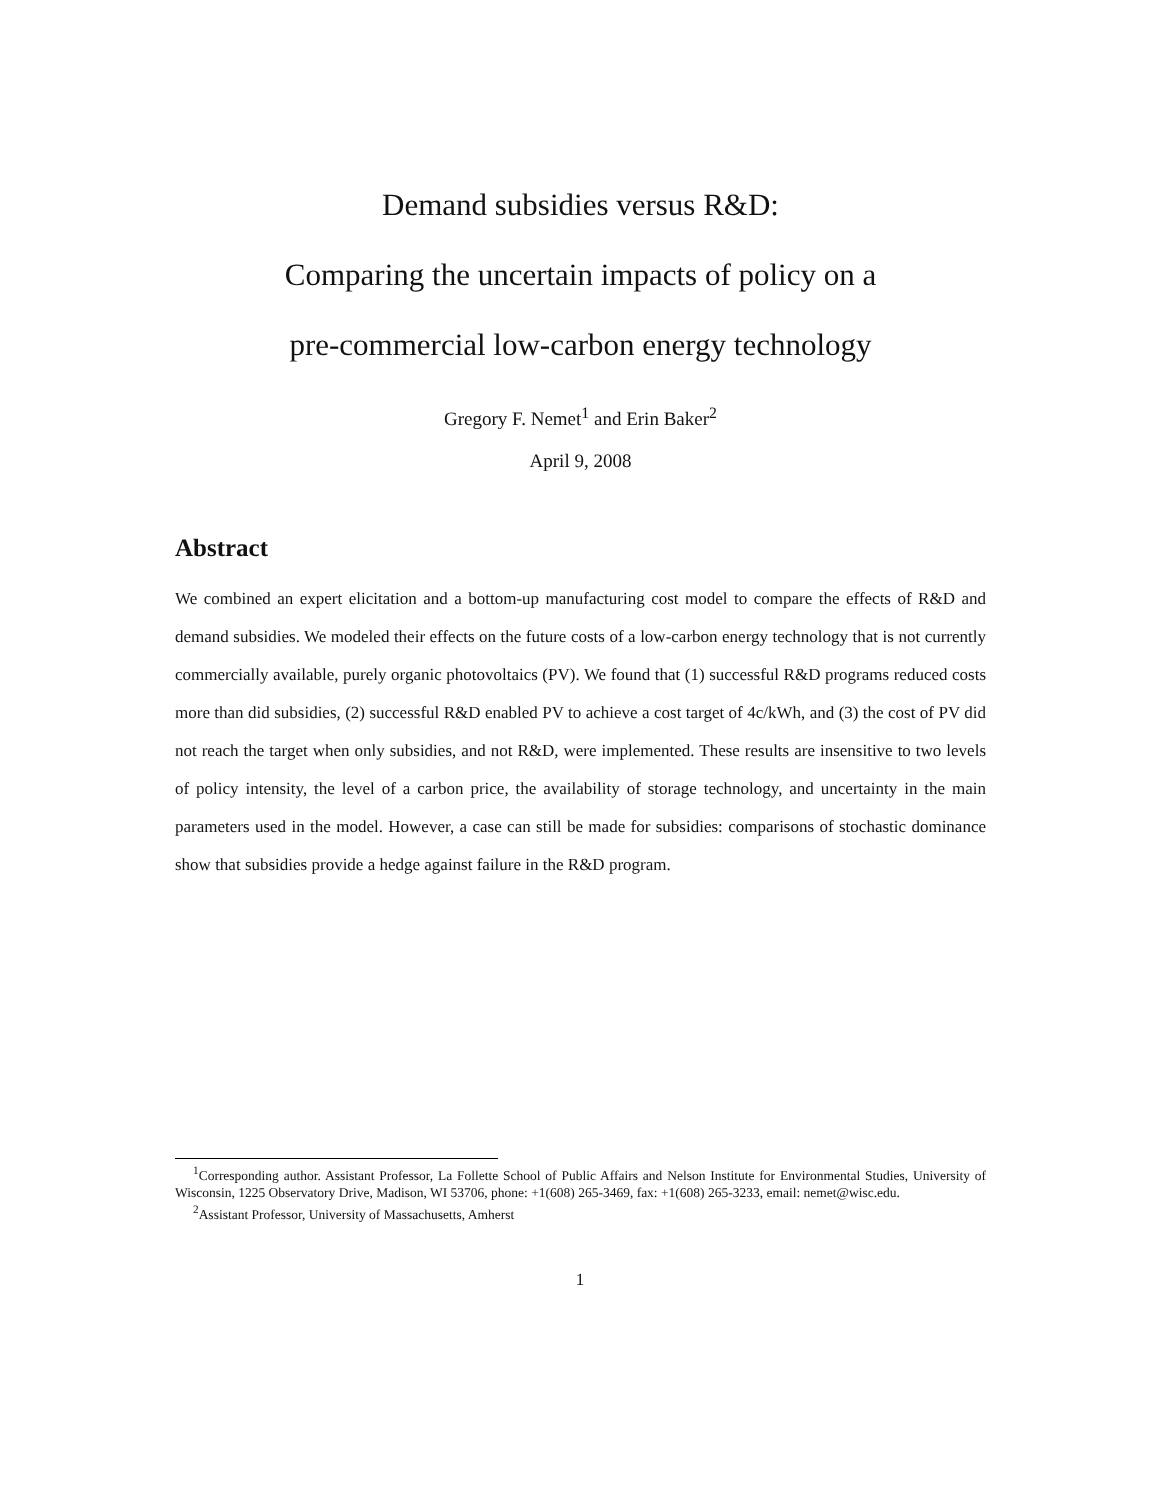Demand subsidies versus R&D:
Comparing the uncertain impacts of policy on a
pre-commercial low-carbon energy technology
Gregory F. Nemet<sup>1</sup> and Erin Baker<sup>2</sup>
April 9, 2008
Abstract
We combined an expert elicitation and a bottom-up manufacturing cost model to compare the effects of R&D and demand subsidies. We modeled their effects on the future costs of a low-carbon energy technology that is not currently commercially available, purely organic photovoltaics (PV). We found that (1) successful R&D programs reduced costs more than did subsidies, (2) successful R&D enabled PV to achieve a cost target of 4c/kWh, and (3) the cost of PV did not reach the target when only subsidies, and not R&D, were implemented. These results are insensitive to two levels of policy intensity, the level of a carbon price, the availability of storage technology, and uncertainty in the main parameters used in the model. However, a case can still be made for subsidies: comparisons of stochastic dominance show that subsidies provide a hedge against failure in the R&D program.
<sup>1</sup> Corresponding author. Assistant Professor, La Follette School of Public Affairs and Nelson Institute for Environmental Studies, University of Wisconsin, 1225 Observatory Drive, Madison, WI 53706, phone: +1(608) 265-3469, fax: +1(608) 265-3233, email: nemet@wisc.edu.
<sup>2</sup> Assistant Professor, University of Massachusetts, Amherst
1